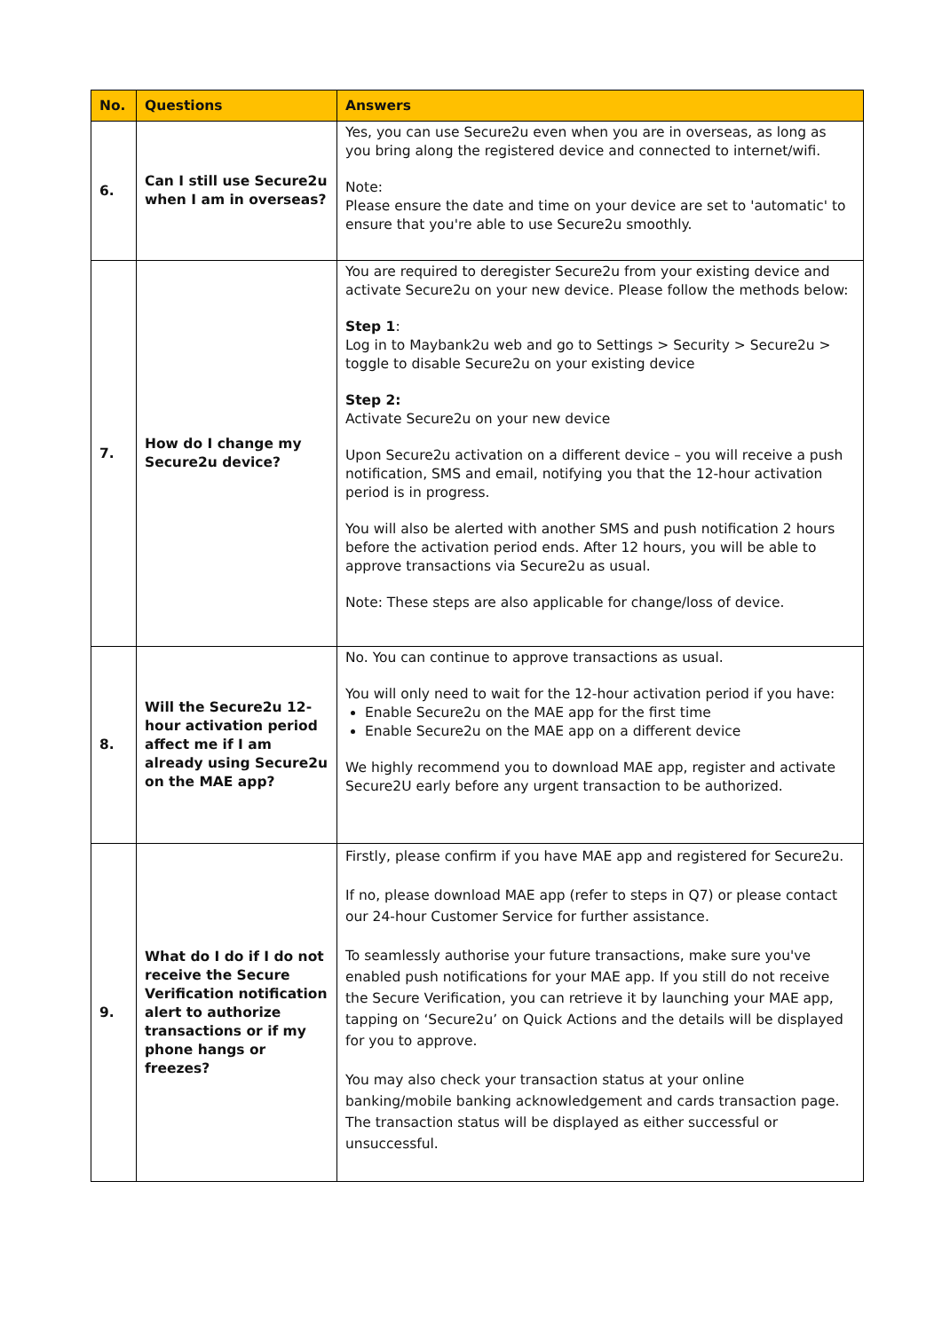| No. | Questions | Answers |
| --- | --- | --- |
| 6. | Can I still use Secure2u when I am in overseas? | Yes, you can use Secure2u even when you are in overseas, as long as you bring along the registered device and connected to internet/wifi. Note: Please ensure the date and time on your device are set to 'automatic' to ensure that you're able to use Secure2u smoothly. |
| 7. | How do I change my Secure2u device? | You are required to deregister Secure2u from your existing device and activate Secure2u on your new device. Please follow the methods below: Step 1 : Log in to Maybank2u web and go to Settings > Security > Secure2u > toggle to disable Secure2u on your existing device Step 2: Activate Secure2u on your new device Upon Secure2u activation on a different device – you will receive a push notification, SMS and email, notifying you that the 12-hour activation period is in progress. You will also be alerted with another SMS and push notification 2 hours before the activation period ends. After 12 hours, you will be able to approve transactions via Secure2u as usual. Note: These steps are also applicable for change/loss of device. |
| 8. | Will the Secure2u 12-hour activation period affect me if I am already using Secure2u on the MAE app? | No. You can continue to approve transactions as usual. You will only need to wait for the 12-hour activation period if you have: Enable Secure2u on the MAE app for the first time Enable Secure2u on the MAE app on a different device We highly recommend you to download MAE app, register and activate Secure2U early before any urgent transaction to be authorized. |
| 9. | What do I do if I do not receive the Secure Verification notification alert to authorize transactions or if my phone hangs or freezes? | Firstly, please confirm if you have MAE app and registered for Secure2u. If no, please download MAE app (refer to steps in Q7) or please contact our 24-hour Customer Service for further assistance. To seamlessly authorise your future transactions, make sure you've enabled push notifications for your MAE app. If you still do not receive the Secure Verification, you can retrieve it by launching your MAE app, tapping on ‘Secure2u’ on Quick Actions and the details will be displayed for you to approve. You may also check your transaction status at your online banking/mobile banking acknowledgement and cards transaction page. The transaction status will be displayed as either successful or unsuccessful. |